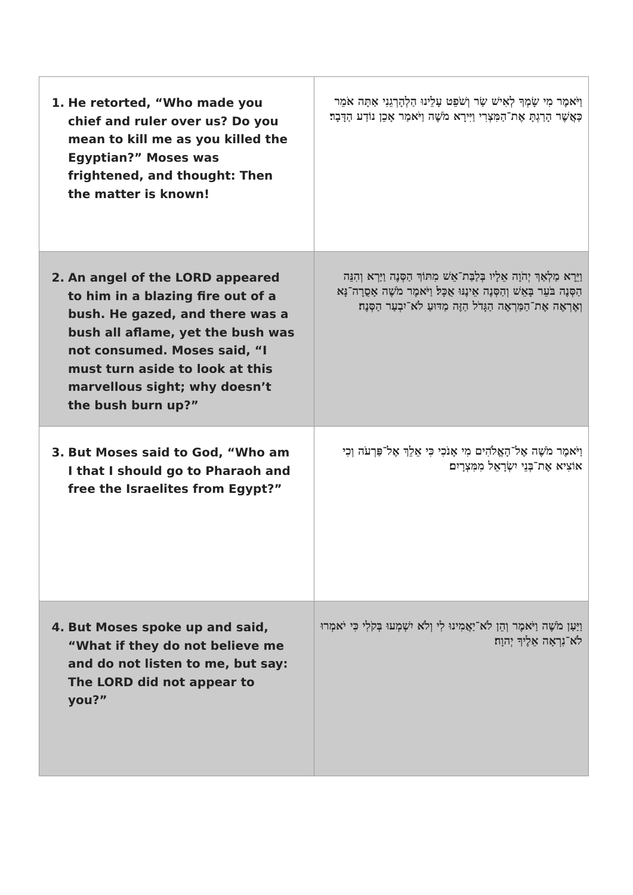| 1. He retorted, “Who made you chief and ruler over us? Do you mean to kill me as you killed the Egyptian?” Moses was frightened, and thought: Then the matter is known! | וַיֹּאמֶר מִי שָׂמְךָ לְאִישׁ שַׂר וְשֹׁפֵט עָלֵינוּ הַלְהָרְגֵנִי אַתָּה אֹמֵר כַּאֲשֶׁר הָרַגְתָּ אֶת־הַמִּצְרִי וַיִּירָא מֹשֶׁה וַיֹּאמַר אָכֵן נוֹדַע הַדָּבָר׃ |
| 2. An angel of the LORD appeared to him in a blazing fire out of a bush. He gazed, and there was a bush all aflame, yet the bush was not consumed. Moses said, “I must turn aside to look at this marvellous sight; why doesn’t the bush burn up?” | וַיֵּרָא מַלְאַךְ יְהֹוָה אֵלָיו בְּלַבַּת־אֵשׁ מִתּוֹךְ הַסְּנֶה וַיַּרְא וְהִנֵּה הַסְּנֶה בֹּעֵר בָּאֵשׁ וְהַסְּנֶה אֵינֶנּוּ אֻכָּל׃ וַיֹּאמֶר מֹשֶׁה אָסֻרָה־נָּא וְאֶרְאֶה אֶת־הַמַּרְאֶה הַגָּדֹל הַזֶּה מַדּוּעַ לֹא־יִבְעַר הַסְּנֶה׃ |
| 3. But Moses said to God, “Who am I that I should go to Pharaoh and free the Israelites from Egypt?” | וַיֹּאמֶר מֹשֶׁה אֶל־הָאֱלֹהִים מִי אָנֹכִי כִּי אֵלֵךְ אֶל־פַּרְעֹה וְכִי אוֹצִיא אֶת־בְּנֵי יִשְׂרָאֵל מִמִּצְרָיִם׃ |
| 4. But Moses spoke up and said, “What if they do not believe me and do not listen to me, but say: The LORD did not appear to you?” | וַיַּעַן מֹשֶׁה וַיֹּאמֶר וְהֵן לֹא־יַאֲמִינוּ לִי וְלֹא יִשְׁמְעוּ בְּקֹלִי כִּי יֹאמְרוּ לֹא־נִרְאָה אֵלֶיךָ יְהוָה׃ |